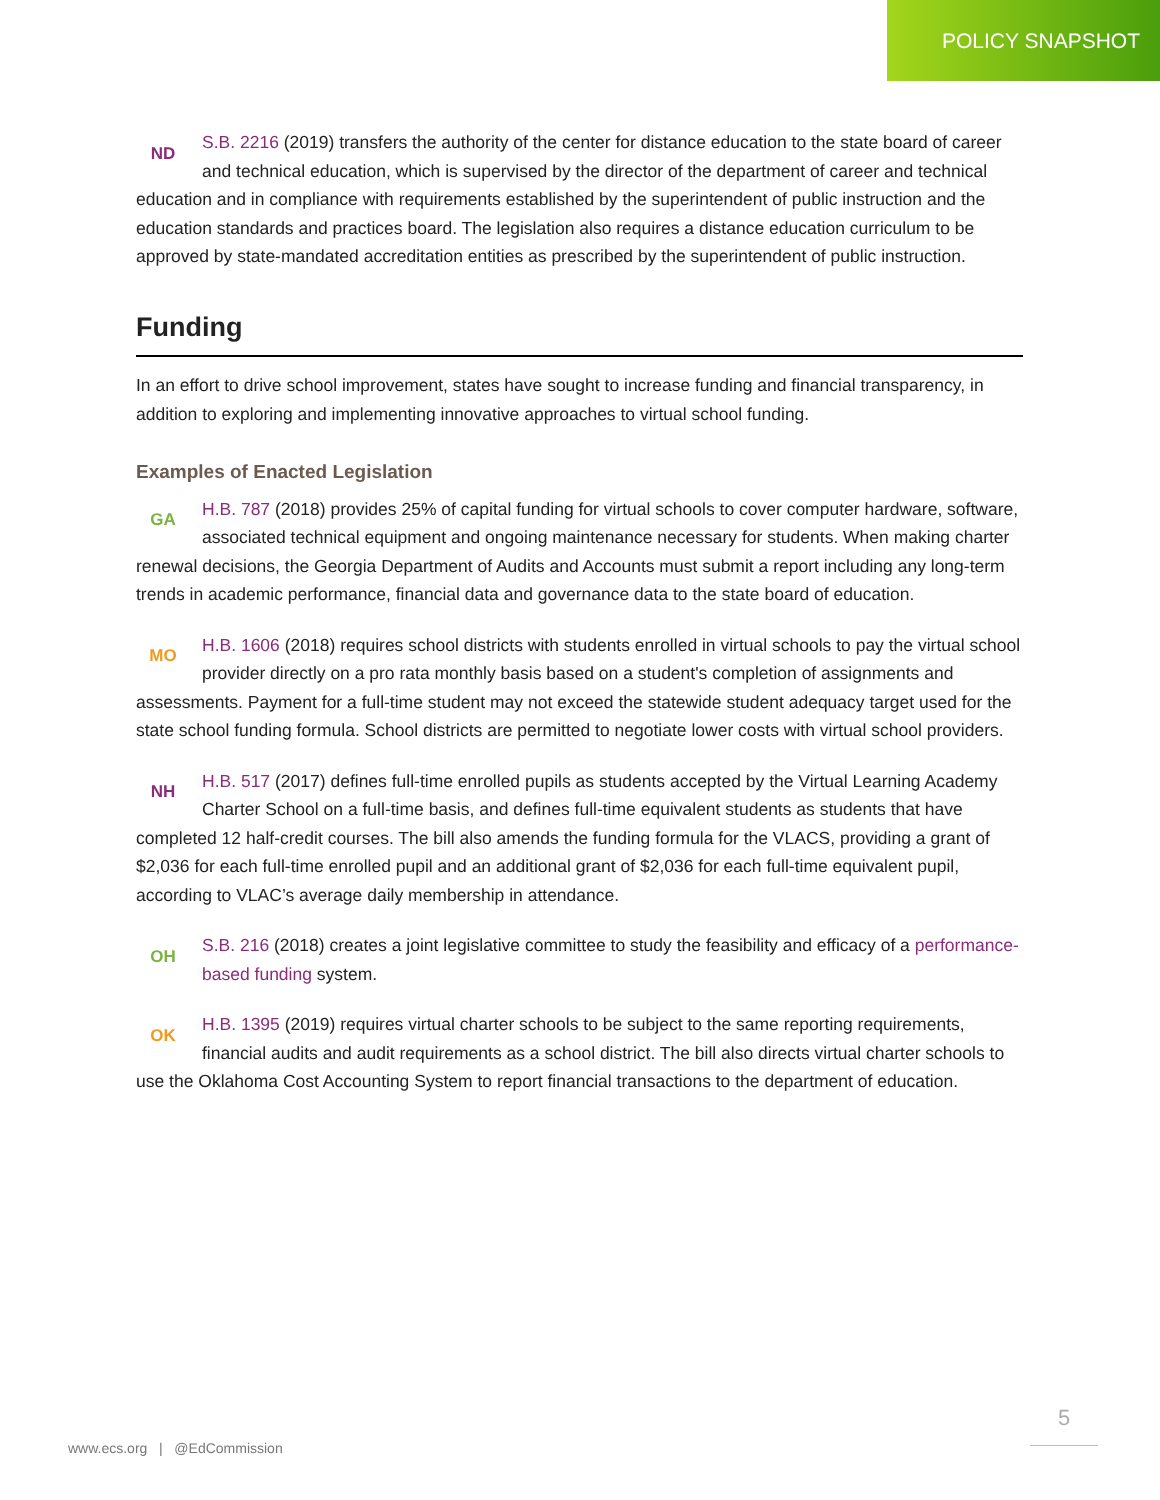POLICY SNAPSHOT
ND
S.B. 2216 (2019) transfers the authority of the center for distance education to the state board of career and technical education, which is supervised by the director of the department of career and technical education and in compliance with requirements established by the superintendent of public instruction and the education standards and practices board. The legislation also requires a distance education curriculum to be approved by state-mandated accreditation entities as prescribed by the superintendent of public instruction.
Funding
In an effort to drive school improvement, states have sought to increase funding and financial transparency, in addition to exploring and implementing innovative approaches to virtual school funding.
Examples of Enacted Legislation
GA
H.B. 787 (2018) provides 25% of capital funding for virtual schools to cover computer hardware, software, associated technical equipment and ongoing maintenance necessary for students. When making charter renewal decisions, the Georgia Department of Audits and Accounts must submit a report including any long-term trends in academic performance, financial data and governance data to the state board of education.
MO
H.B. 1606 (2018) requires school districts with students enrolled in virtual schools to pay the virtual school provider directly on a pro rata monthly basis based on a student's completion of assignments and assessments. Payment for a full-time student may not exceed the statewide student adequacy target used for the state school funding formula. School districts are permitted to negotiate lower costs with virtual school providers.
NH
H.B. 517 (2017) defines full-time enrolled pupils as students accepted by the Virtual Learning Academy Charter School on a full-time basis, and defines full-time equivalent students as students that have completed 12 half-credit courses. The bill also amends the funding formula for the VLACS, providing a grant of $2,036 for each full-time enrolled pupil and an additional grant of $2,036 for each full-time equivalent pupil, according to VLAC’s average daily membership in attendance.
OH
S.B. 216 (2018) creates a joint legislative committee to study the feasibility and efficacy of a performance-based funding system.
OK
H.B. 1395 (2019) requires virtual charter schools to be subject to the same reporting requirements, financial audits and audit requirements as a school district. The bill also directs virtual charter schools to use the Oklahoma Cost Accounting System to report financial transactions to the department of education.
5
www.ecs.org | @EdCommission